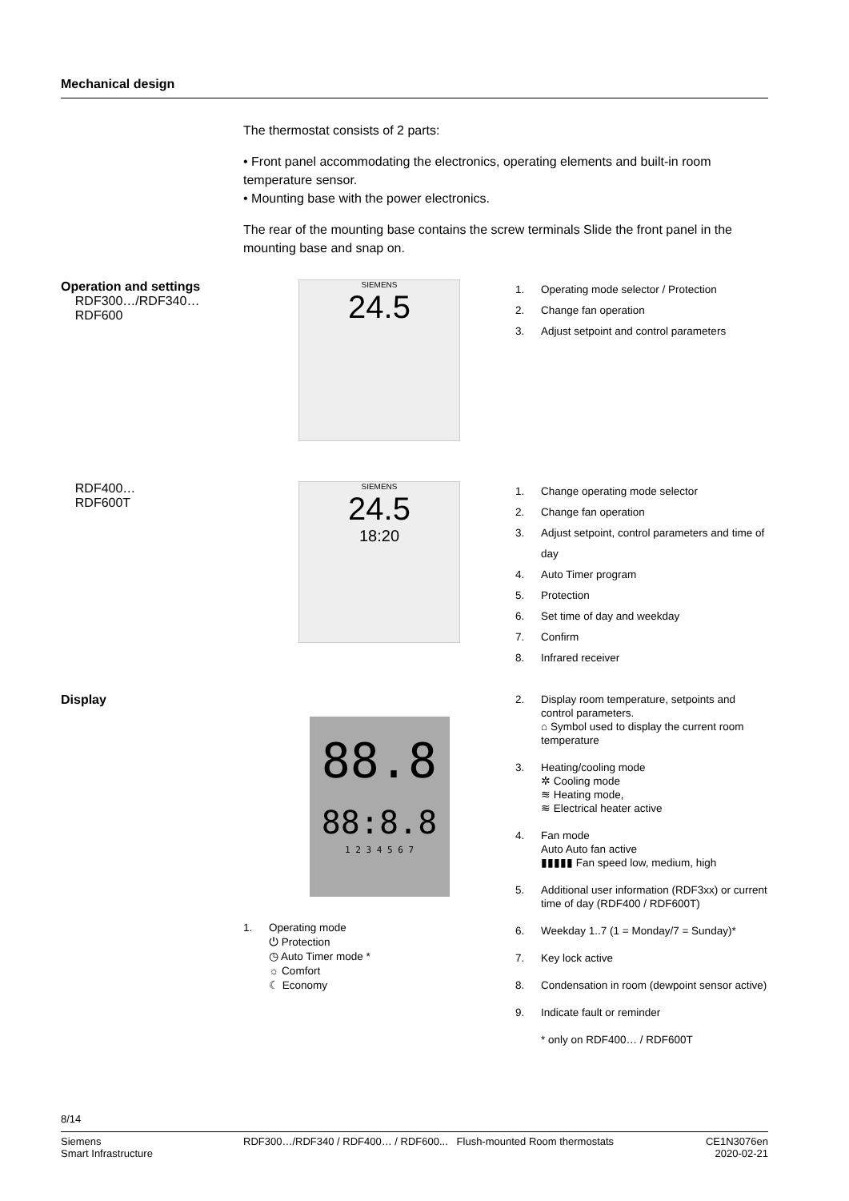Mechanical design
The thermostat consists of 2 parts:
• Front panel accommodating the electronics, operating elements and built-in room temperature sensor.
• Mounting base with the power electronics.
The rear of the mounting base contains the screw terminals Slide the front panel in the mounting base and snap on.
Operation and settings
RDF300…/RDF340…
RDF600
SIEMENS
24.5
1. Operating mode selector / Protection
2. Change fan operation
3. Adjust setpoint and control parameters
RDF400…
RDF600T
SIEMENS
24.5
18:20
1. Change operating mode selector
2. Change fan operation
3. Adjust setpoint, control parameters and time of day
4. Auto Timer program
5. Protection
6. Set time of day and weekday
7. Confirm
8. Infrared receiver
Display
88.8
88:8.8
1 2 3 4 5 6 7
1. Operating mode
⏻ Protection
◷ Auto Timer mode *
☼ Comfort
☾ Economy
2. Display room temperature, setpoints and control parameters.
⌂ Symbol used to display the current room temperature
3. Heating/cooling mode
✲ Cooling mode
≋ Heating mode,
≋ Electrical heater active
4. Fan mode
Auto Auto fan active
▮▮▮▮▮ Fan speed low, medium, high
5. Additional user information (RDF3xx) or current time of day (RDF400 / RDF600T)
6. Weekday 1..7 (1 = Monday/7 = Sunday)*
7. Key lock active
8. Condensation in room (dewpoint sensor active)
9. Indicate fault or reminder
* only on RDF400… / RDF600T
8/14
Siemens
Smart Infrastructure
RDF300…/RDF340 / RDF400… / RDF600... Flush-mounted Room thermostats
CE1N3076en
2020-02-21